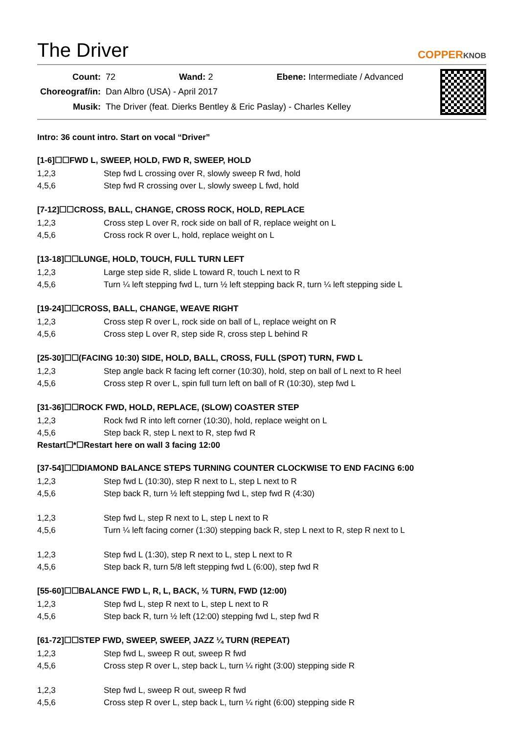The Driver
COPPERKNOB
| Count: | 72 Wand: 2 Ebene: Intermediate / Advanced |
| Choreograf/in: | Dan Albro (USA) - April 2017 |
| Musik: | The Driver (feat. Dierks Bentley & Eric Paslay) - Charles Kelley |
Intro: 36 count intro. Start on vocal “Driver”
[1-6]☐☐FWD L, SWEEP, HOLD, FWD R, SWEEP, HOLD
| 1,2,3 | Step fwd L crossing over R, slowly sweep R fwd, hold |
| 4,5,6 | Step fwd R crossing over L, slowly sweep L fwd, hold |
[7-12]☐☐CROSS, BALL, CHANGE, CROSS ROCK, HOLD, REPLACE
| 1,2,3 | Cross step L over R, rock side on ball of R, replace weight on L |
| 4,5,6 | Cross rock R over L, hold, replace weight on L |
[13-18]☐☐LUNGE, HOLD, TOUCH, FULL TURN LEFT
| 1,2,3 | Large step side R, slide L toward R, touch L next to R |
| 4,5,6 | Turn ¼ left stepping fwd L, turn ½ left stepping back R, turn ¼ left stepping side L |
[19-24]☐☐CROSS, BALL, CHANGE, WEAVE RIGHT
| 1,2,3 | Cross step R over L, rock side on ball of L, replace weight on R |
| 4,5,6 | Cross step L over R, step side R, cross step L behind R |
[25-30]☐☐(FACING 10:30) SIDE, HOLD, BALL, CROSS, FULL (SPOT) TURN, FWD L
| 1,2,3 | Step angle back R facing left corner (10:30), hold, step on ball of L next to R heel |
| 4,5,6 | Cross step R over L, spin full turn left on ball of R (10:30), step fwd L |
[31-36]☐☐ROCK FWD, HOLD, REPLACE, (SLOW) COASTER STEP
| 1,2,3 | Rock fwd R into left corner (10:30), hold, replace weight on L |
| 4,5,6 | Step back R, step L next to R, step fwd R |
Restart☐*☐Restart here on wall 3 facing 12:00
[37-54]☐☐DIAMOND BALANCE STEPS TURNING COUNTER CLOCKWISE TO END FACING 6:00
| 1,2,3 | Step fwd L (10:30), step R next to L, step L next to R |
| 4,5,6 | Step back R, turn ½ left stepping fwd L, step fwd R (4:30) |
| 1,2,3 | Step fwd L, step R next to L, step L next to R |
| 4,5,6 | Turn ¼ left facing corner (1:30) stepping back R, step L next to R, step R next to L |
| 1,2,3 | Step fwd L (1:30), step R next to L, step L next to R |
| 4,5,6 | Step back R, turn 5/8 left stepping fwd L (6:00), step fwd R |
[55-60]☐☐BALANCE FWD L, R, L, BACK, ½ TURN, FWD (12:00)
| 1,2,3 | Step fwd L, step R next to L, step L next to R |
| 4,5,6 | Step back R, turn ½ left (12:00) stepping fwd L, step fwd R |
[61-72]☐☐STEP FWD, SWEEP, SWEEP, JAZZ ¼ TURN (REPEAT)
| 1,2,3 | Step fwd L, sweep R out, sweep R fwd |
| 4,5,6 | Cross step R over L, step back L, turn ¼ right (3:00) stepping side R |
| 1,2,3 | Step fwd L, sweep R out, sweep R fwd |
| 4,5,6 | Cross step R over L, step back L, turn ¼ right (6:00) stepping side R |